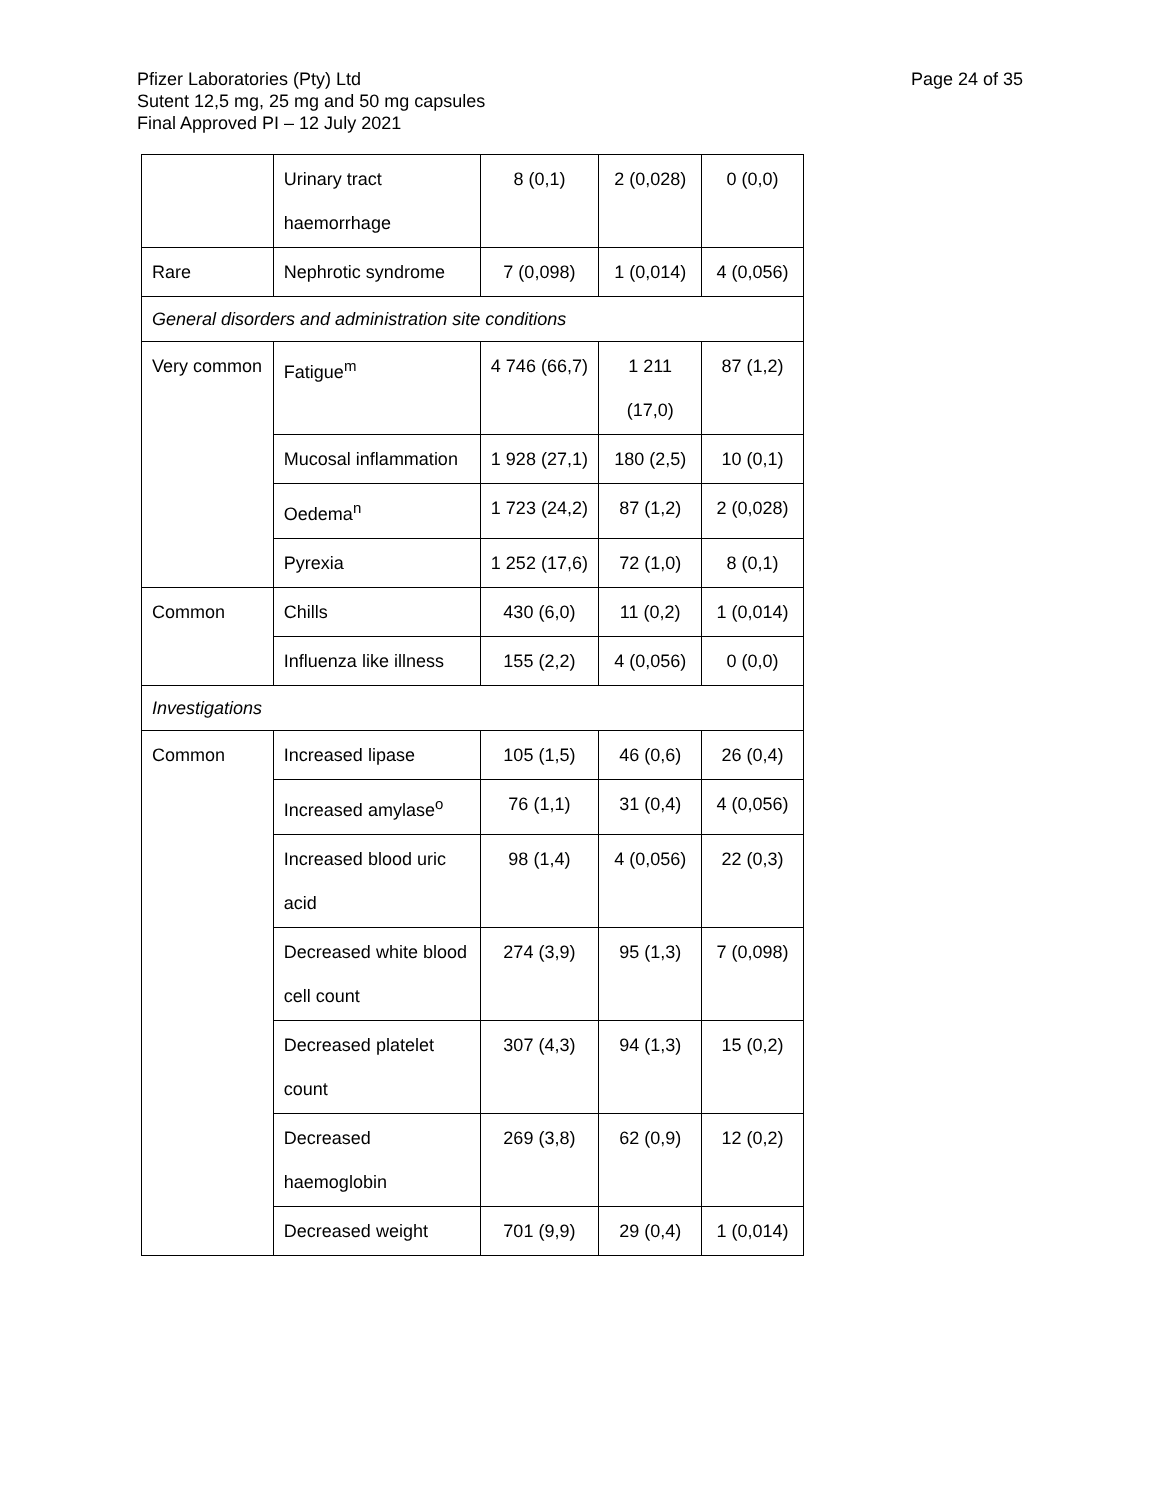Page 24 of 35
Pfizer Laboratories (Pty) Ltd
Sutent 12,5 mg, 25 mg and 50 mg capsules
Final Approved PI – 12 July 2021
| | Urinary tract haemorrhage | 8 (0,1) | 2 (0,028) | 0 (0,0) |
| Rare | Nephrotic syndrome | 7 (0,098) | 1 (0,014) | 4 (0,056) |
| General disorders and administration site conditions | | | | |
| Very common | Fatigue<sup>m</sup> | 4 746 (66,7) | 1 211 (17,0) | 87 (1,2) |
| | Mucosal inflammation | 1 928 (27,1) | 180 (2,5) | 10 (0,1) |
| | Oedema<sup>n</sup> | 1 723 (24,2) | 87 (1,2) | 2 (0,028) |
| | Pyrexia | 1 252 (17,6) | 72 (1,0) | 8 (0,1) |
| Common | Chills | 430 (6,0) | 11 (0,2) | 1 (0,014) |
| | Influenza like illness | 155 (2,2) | 4 (0,056) | 0 (0,0) |
| Investigations | | | | |
| Common | Increased lipase | 105 (1,5) | 46 (0,6) | 26 (0,4) |
| | Increased amylase<sup>o</sup> | 76 (1,1) | 31 (0,4) | 4 (0,056) |
| | Increased blood uric acid | 98 (1,4) | 4 (0,056) | 22 (0,3) |
| | Decreased white blood cell count | 274 (3,9) | 95 (1,3) | 7 (0,098) |
| | Decreased platelet count | 307 (4,3) | 94 (1,3) | 15 (0,2) |
| | Decreased haemoglobin | 269 (3,8) | 62 (0,9) | 12 (0,2) |
| | Decreased weight | 701 (9,9) | 29 (0,4) | 1 (0,014) |